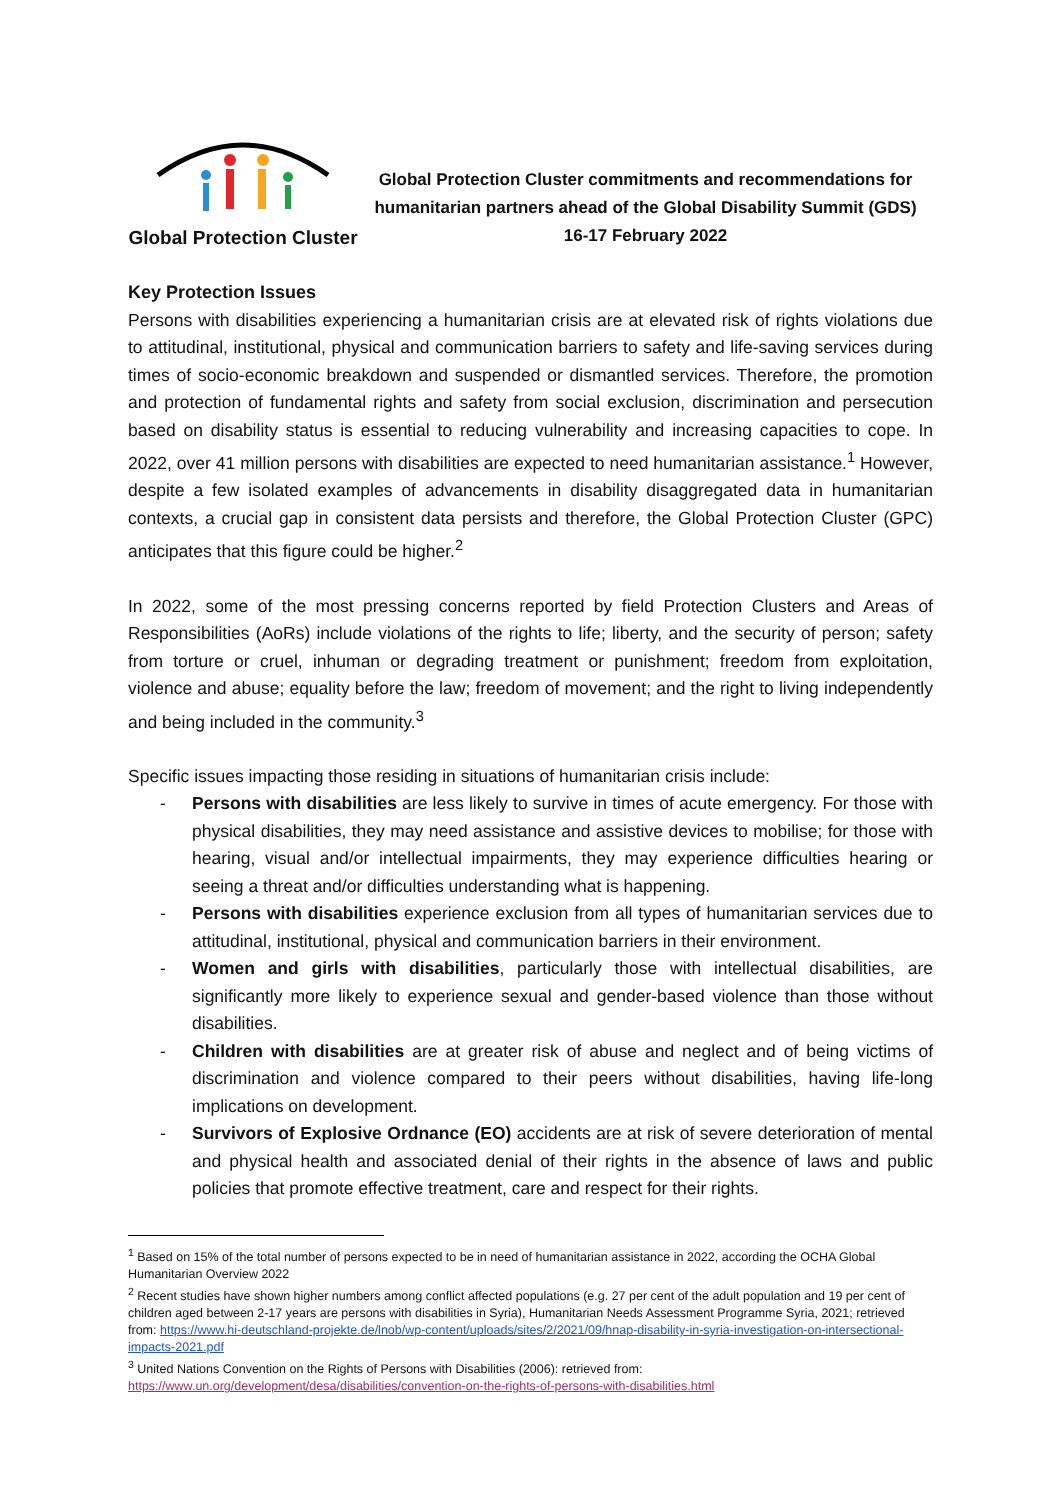Global Protection Cluster
Global Protection Cluster commitments and recommendations for
humanitarian partners ahead of the Global Disability Summit (GDS)
16-17 February 2022
Key Protection Issues
Persons with disabilities experiencing a humanitarian crisis are at elevated risk of rights violations due to attitudinal, institutional, physical and communication barriers to safety and life-saving services during times of socio-economic breakdown and suspended or dismantled services. Therefore, the promotion and protection of fundamental rights and safety from social exclusion, discrimination and persecution based on disability status is essential to reducing vulnerability and increasing capacities to cope. In 2022, over 41 million persons with disabilities are expected to need humanitarian assistance.<sup>1</sup> However, despite a few isolated examples of advancements in disability disaggregated data in humanitarian contexts, a crucial gap in consistent data persists and therefore, the Global Protection Cluster (GPC) anticipates that this figure could be higher.<sup>2</sup>
In 2022, some of the most pressing concerns reported by field Protection Clusters and Areas of Responsibilities (AoRs) include violations of the rights to life; liberty, and the security of person; safety from torture or cruel, inhuman or degrading treatment or punishment; freedom from exploitation, violence and abuse; equality before the law; freedom of movement; and the right to living independently and being included in the community.<sup>3</sup>
Specific issues impacting those residing in situations of humanitarian crisis include:
- Persons with disabilities are less likely to survive in times of acute emergency. For those with physical disabilities, they may need assistance and assistive devices to mobilise; for those with hearing, visual and/or intellectual impairments, they may experience difficulties hearing or seeing a threat and/or difficulties understanding what is happening.
- Persons with disabilities experience exclusion from all types of humanitarian services due to attitudinal, institutional, physical and communication barriers in their environment.
- Women and girls with disabilities, particularly those with intellectual disabilities, are significantly more likely to experience sexual and gender-based violence than those without disabilities.
- Children with disabilities are at greater risk of abuse and neglect and of being victims of discrimination and violence compared to their peers without disabilities, having life-long implications on development.
- Survivors of Explosive Ordnance (EO) accidents are at risk of severe deterioration of mental and physical health and associated denial of their rights in the absence of laws and public policies that promote effective treatment, care and respect for their rights.
<sup>1</sup> Based on 15% of the total number of persons expected to be in need of humanitarian assistance in 2022, according the OCHA Global Humanitarian Overview 2022
<sup>2</sup> Recent studies have shown higher numbers among conflict affected populations (e.g. 27 per cent of the adult population and 19 per cent of children aged between 2-17 years are persons with disabilities in Syria), Humanitarian Needs Assessment Programme Syria, 2021; retrieved from: https://www.hi-deutschland-projekte.de/lnob/wp-content/uploads/sites/2/2021/09/hnap-disability-in-syria-investigation-on-intersectional-impacts-2021.pdf
<sup>3</sup> United Nations Convention on the Rights of Persons with Disabilities (2006): retrieved from:
https://www.un.org/development/desa/disabilities/convention-on-the-rights-of-persons-with-disabilities.html